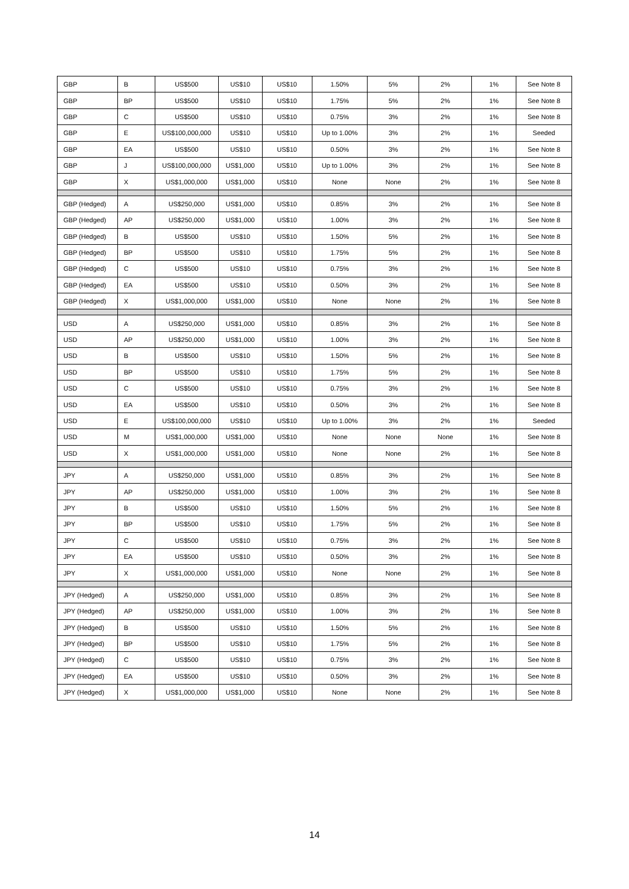| GBP | B | US$500 | US$10 | US$10 | 1.50% | 5% | 2% | 1% | See Note 8 |
| GBP | BP | US$500 | US$10 | US$10 | 1.75% | 5% | 2% | 1% | See Note 8 |
| GBP | C | US$500 | US$10 | US$10 | 0.75% | 3% | 2% | 1% | See Note 8 |
| GBP | E | US$100,000,000 | US$10 | US$10 | Up to 1.00% | 3% | 2% | 1% | Seeded |
| GBP | EA | US$500 | US$10 | US$10 | 0.50% | 3% | 2% | 1% | See Note 8 |
| GBP | J | US$100,000,000 | US$1,000 | US$10 | Up to 1.00% | 3% | 2% | 1% | See Note 8 |
| GBP | X | US$1,000,000 | US$1,000 | US$10 | None | None | 2% | 1% | See Note 8 |
| GBP (Hedged) | A | US$250,000 | US$1,000 | US$10 | 0.85% | 3% | 2% | 1% | See Note 8 |
| GBP (Hedged) | AP | US$250,000 | US$1,000 | US$10 | 1.00% | 3% | 2% | 1% | See Note 8 |
| GBP (Hedged) | B | US$500 | US$10 | US$10 | 1.50% | 5% | 2% | 1% | See Note 8 |
| GBP (Hedged) | BP | US$500 | US$10 | US$10 | 1.75% | 5% | 2% | 1% | See Note 8 |
| GBP (Hedged) | C | US$500 | US$10 | US$10 | 0.75% | 3% | 2% | 1% | See Note 8 |
| GBP (Hedged) | EA | US$500 | US$10 | US$10 | 0.50% | 3% | 2% | 1% | See Note 8 |
| GBP (Hedged) | X | US$1,000,000 | US$1,000 | US$10 | None | None | 2% | 1% | See Note 8 |
| USD | A | US$250,000 | US$1,000 | US$10 | 0.85% | 3% | 2% | 1% | See Note 8 |
| USD | AP | US$250,000 | US$1,000 | US$10 | 1.00% | 3% | 2% | 1% | See Note 8 |
| USD | B | US$500 | US$10 | US$10 | 1.50% | 5% | 2% | 1% | See Note 8 |
| USD | BP | US$500 | US$10 | US$10 | 1.75% | 5% | 2% | 1% | See Note 8 |
| USD | C | US$500 | US$10 | US$10 | 0.75% | 3% | 2% | 1% | See Note 8 |
| USD | EA | US$500 | US$10 | US$10 | 0.50% | 3% | 2% | 1% | See Note 8 |
| USD | E | US$100,000,000 | US$10 | US$10 | Up to 1.00% | 3% | 2% | 1% | Seeded |
| USD | M | US$1,000,000 | US$1,000 | US$10 | None | None | None | 1% | See Note 8 |
| USD | X | US$1,000,000 | US$1,000 | US$10 | None | None | 2% | 1% | See Note 8 |
| JPY | A | US$250,000 | US$1,000 | US$10 | 0.85% | 3% | 2% | 1% | See Note 8 |
| JPY | AP | US$250,000 | US$1,000 | US$10 | 1.00% | 3% | 2% | 1% | See Note 8 |
| JPY | B | US$500 | US$10 | US$10 | 1.50% | 5% | 2% | 1% | See Note 8 |
| JPY | BP | US$500 | US$10 | US$10 | 1.75% | 5% | 2% | 1% | See Note 8 |
| JPY | C | US$500 | US$10 | US$10 | 0.75% | 3% | 2% | 1% | See Note 8 |
| JPY | EA | US$500 | US$10 | US$10 | 0.50% | 3% | 2% | 1% | See Note 8 |
| JPY | X | US$1,000,000 | US$1,000 | US$10 | None | None | 2% | 1% | See Note 8 |
| JPY (Hedged) | A | US$250,000 | US$1,000 | US$10 | 0.85% | 3% | 2% | 1% | See Note 8 |
| JPY (Hedged) | AP | US$250,000 | US$1,000 | US$10 | 1.00% | 3% | 2% | 1% | See Note 8 |
| JPY (Hedged) | B | US$500 | US$10 | US$10 | 1.50% | 5% | 2% | 1% | See Note 8 |
| JPY (Hedged) | BP | US$500 | US$10 | US$10 | 1.75% | 5% | 2% | 1% | See Note 8 |
| JPY (Hedged) | C | US$500 | US$10 | US$10 | 0.75% | 3% | 2% | 1% | See Note 8 |
| JPY (Hedged) | EA | US$500 | US$10 | US$10 | 0.50% | 3% | 2% | 1% | See Note 8 |
| JPY (Hedged) | X | US$1,000,000 | US$1,000 | US$10 | None | None | 2% | 1% | See Note 8 |
14